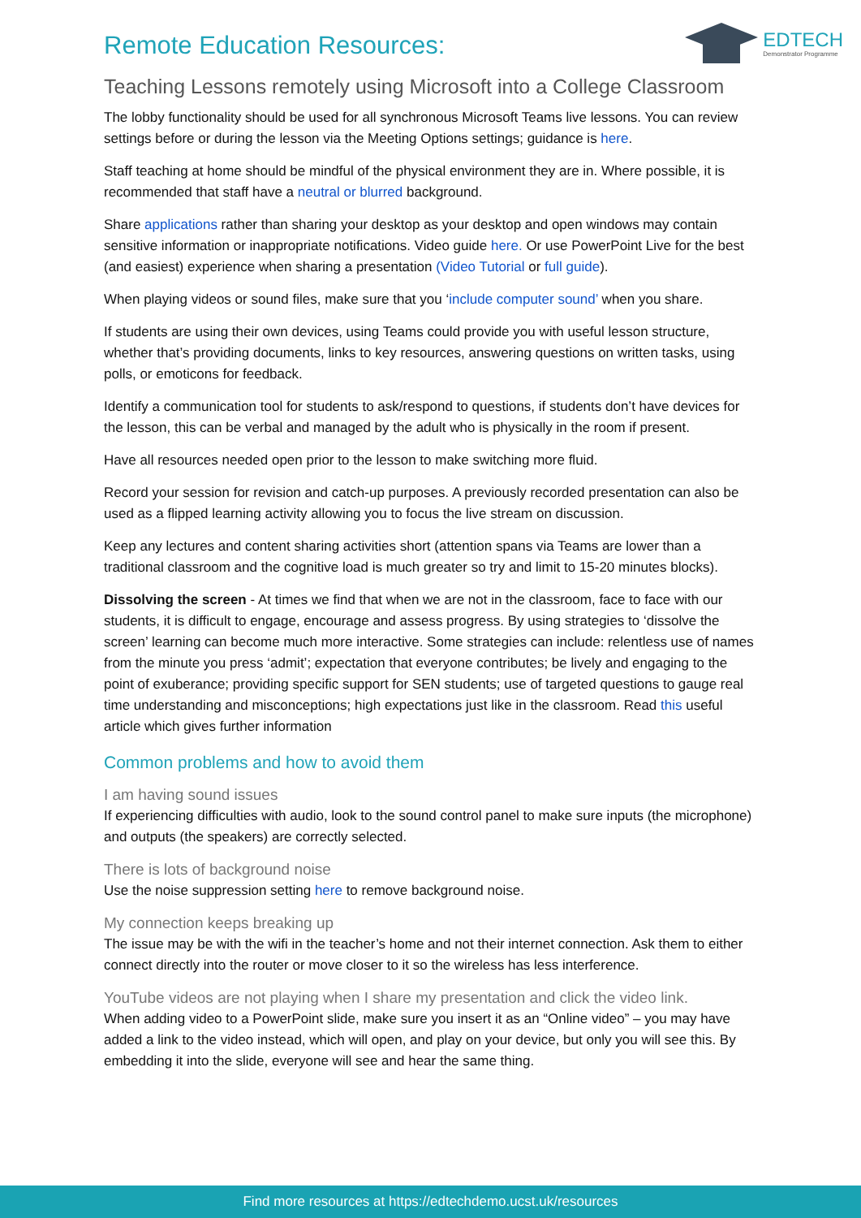EDTECH
Demonstrator Programme
Remote Education Resources:
Teaching Lessons remotely using Microsoft into a College Classroom
The lobby functionality should be used for all synchronous Microsoft Teams live lessons. You can review settings before or during the lesson via the Meeting Options settings; guidance is here.
Staff teaching at home should be mindful of the physical environment they are in. Where possible, it is recommended that staff have a neutral or blurred background.
Share applications rather than sharing your desktop as your desktop and open windows may contain sensitive information or inappropriate notifications. Video guide here. Or use PowerPoint Live for the best (and easiest) experience when sharing a presentation (Video Tutorial or full guide).
When playing videos or sound files, make sure that you ‘include computer sound’ when you share.
If students are using their own devices, using Teams could provide you with useful lesson structure, whether that’s providing documents, links to key resources, answering questions on written tasks, using polls, or emoticons for feedback.
Identify a communication tool for students to ask/respond to questions, if students don’t have devices for the lesson, this can be verbal and managed by the adult who is physically in the room if present.
Have all resources needed open prior to the lesson to make switching more fluid.
Record your session for revision and catch-up purposes. A previously recorded presentation can also be used as a flipped learning activity allowing you to focus the live stream on discussion.
Keep any lectures and content sharing activities short (attention spans via Teams are lower than a traditional classroom and the cognitive load is much greater so try and limit to 15-20 minutes blocks).
Dissolving the screen - At times we find that when we are not in the classroom, face to face with our students, it is difficult to engage, encourage and assess progress. By using strategies to ‘dissolve the screen’ learning can become much more interactive. Some strategies can include: relentless use of names from the minute you press ‘admit’; expectation that everyone contributes; be lively and engaging to the point of exuberance; providing specific support for SEN students; use of targeted questions to gauge real time understanding and misconceptions; high expectations just like in the classroom. Read this useful article which gives further information
Common problems and how to avoid them
I am having sound issues
If experiencing difficulties with audio, look to the sound control panel to make sure inputs (the microphone) and outputs (the speakers) are correctly selected.
There is lots of background noise
Use the noise suppression setting here to remove background noise.
My connection keeps breaking up
The issue may be with the wifi in the teacher’s home and not their internet connection. Ask them to either connect directly into the router or move closer to it so the wireless has less interference.
YouTube videos are not playing when I share my presentation and click the video link.
When adding video to a PowerPoint slide, make sure you insert it as an “Online video” – you may have added a link to the video instead, which will open, and play on your device, but only you will see this. By embedding it into the slide, everyone will see and hear the same thing.
Find more resources at https://edtechdemo.ucst.uk/resources